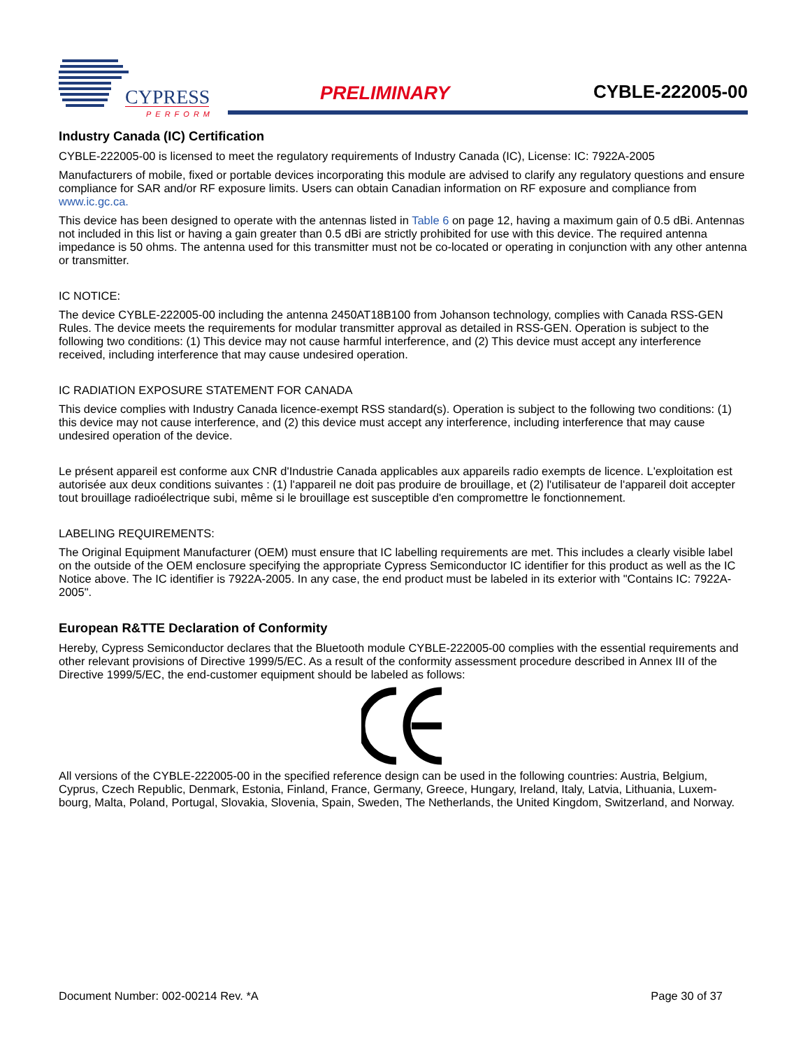CYPRESS
PERFORM
PRELIMINARY CYBLE-222005-00
Industry Canada (IC) Certification
CYBLE-222005-00 is licensed to meet the regulatory requirements of Industry Canada (IC), License: IC: 7922A-2005
Manufacturers of mobile, fixed or portable devices incorporating this module are advised to clarify any regulatory questions and ensure compliance for SAR and/or RF exposure limits. Users can obtain Canadian information on RF exposure and compliance from www.ic.gc.ca.
This device has been designed to operate with the antennas listed in Table 6 on page 12, having a maximum gain of 0.5 dBi. Antennas not included in this list or having a gain greater than 0.5 dBi are strictly prohibited for use with this device. The required antenna impedance is 50 ohms. The antenna used for this transmitter must not be co-located or operating in conjunction with any other antenna or transmitter.
IC NOTICE:
The device CYBLE-222005-00 including the antenna 2450AT18B100 from Johanson technology, complies with Canada RSS-GEN Rules. The device meets the requirements for modular transmitter approval as detailed in RSS-GEN. Operation is subject to the following two conditions: (1) This device may not cause harmful interference, and (2) This device must accept any interference received, including interference that may cause undesired operation.
IC RADIATION EXPOSURE STATEMENT FOR CANADA
This device complies with Industry Canada licence-exempt RSS standard(s). Operation is subject to the following two conditions: (1) this device may not cause interference, and (2) this device must accept any interference, including interference that may cause undesired operation of the device.
Le présent appareil est conforme aux CNR d'Industrie Canada applicables aux appareils radio exempts de licence. L'exploitation est autorisée aux deux conditions suivantes : (1) l'appareil ne doit pas produire de brouillage, et (2) l'utilisateur de l'appareil doit accepter tout brouillage radioélectrique subi, même si le brouillage est susceptible d'en compromettre le fonctionnement.
LABELING REQUIREMENTS:
The Original Equipment Manufacturer (OEM) must ensure that IC labelling requirements are met. This includes a clearly visible label on the outside of the OEM enclosure specifying the appropriate Cypress Semiconductor IC identifier for this product as well as the IC Notice above. The IC identifier is 7922A-2005. In any case, the end product must be labeled in its exterior with "Contains IC: 7922A-2005".
European R&TTE Declaration of Conformity
Hereby, Cypress Semiconductor declares that the Bluetooth module CYBLE-222005-00 complies with the essential requirements and other relevant provisions of Directive 1999/5/EC. As a result of the conformity assessment procedure described in Annex III of the Directive 1999/5/EC, the end-customer equipment should be labeled as follows:
All versions of the CYBLE-222005-00 in the specified reference design can be used in the following countries: Austria, Belgium, Cyprus, Czech Republic, Denmark, Estonia, Finland, France, Germany, Greece, Hungary, Ireland, Italy, Latvia, Lithuania, Luxem-bourg, Malta, Poland, Portugal, Slovakia, Slovenia, Spain, Sweden, The Netherlands, the United Kingdom, Switzerland, and Norway.
Document Number: 002-00214 Rev. *A Page 30 of 37